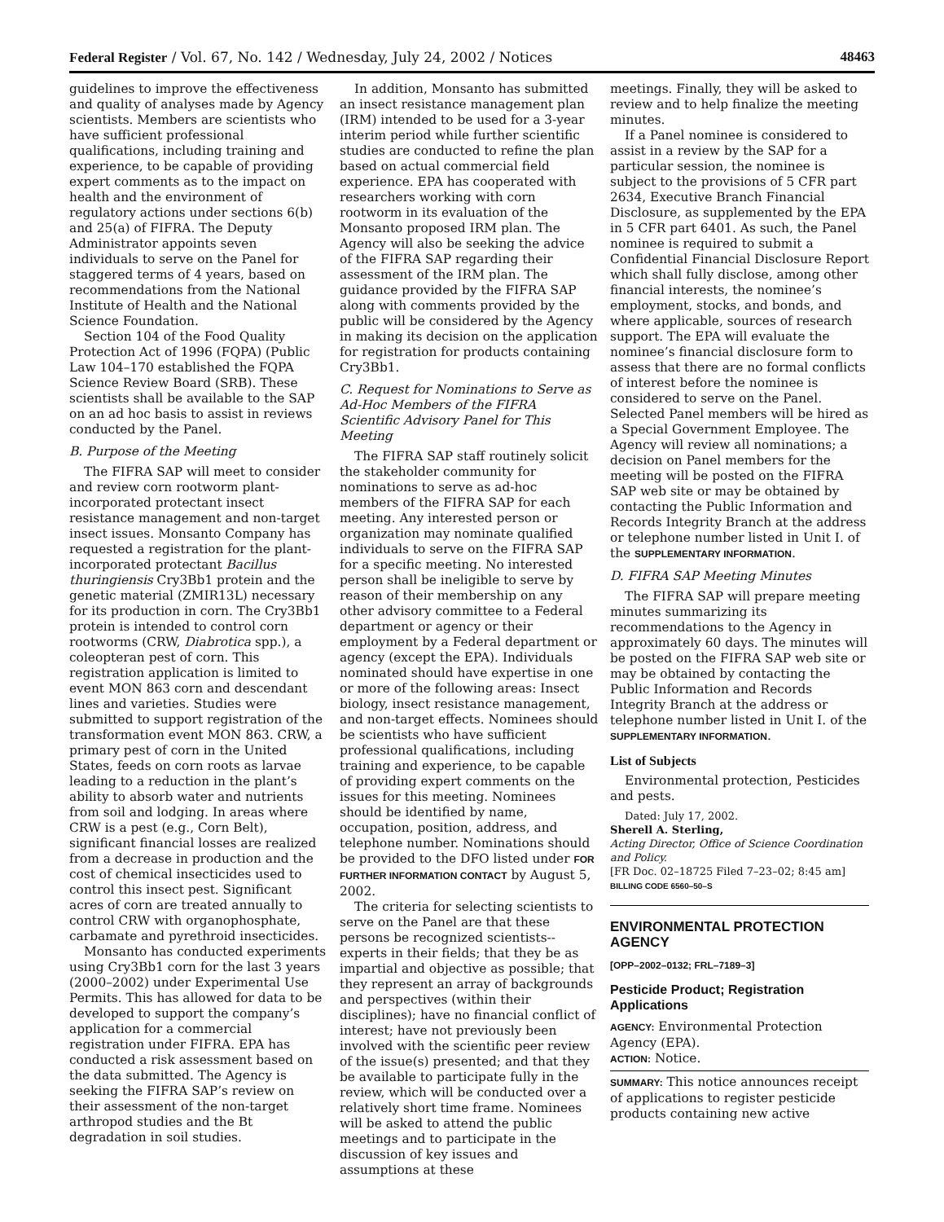Federal Register / Vol. 67, No. 142 / Wednesday, July 24, 2002 / Notices 48463
guidelines to improve the effectiveness and quality of analyses made by Agency scientists. Members are scientists who have sufficient professional qualifications, including training and experience, to be capable of providing expert comments as to the impact on health and the environment of regulatory actions under sections 6(b) and 25(a) of FIFRA. The Deputy Administrator appoints seven individuals to serve on the Panel for staggered terms of 4 years, based on recommendations from the National Institute of Health and the National Science Foundation.
Section 104 of the Food Quality Protection Act of 1996 (FQPA) (Public Law 104–170 established the FQPA Science Review Board (SRB). These scientists shall be available to the SAP on an ad hoc basis to assist in reviews conducted by the Panel.
B. Purpose of the Meeting
The FIFRA SAP will meet to consider and review corn rootworm plant-incorporated protectant insect resistance management and non-target insect issues. Monsanto Company has requested a registration for the plant-incorporated protectant Bacillus thuringiensis Cry3Bb1 protein and the genetic material (ZMIR13L) necessary for its production in corn. The Cry3Bb1 protein is intended to control corn rootworms (CRW, Diabrotica spp.), a coleopteran pest of corn. This registration application is limited to event MON 863 corn and descendant lines and varieties. Studies were submitted to support registration of the transformation event MON 863. CRW, a primary pest of corn in the United States, feeds on corn roots as larvae leading to a reduction in the plant’s ability to absorb water and nutrients from soil and lodging. In areas where CRW is a pest (e.g., Corn Belt), significant financial losses are realized from a decrease in production and the cost of chemical insecticides used to control this insect pest. Significant acres of corn are treated annually to control CRW with organophosphate, carbamate and pyrethroid insecticides.
Monsanto has conducted experiments using Cry3Bb1 corn for the last 3 years (2000–2002) under Experimental Use Permits. This has allowed for data to be developed to support the company’s application for a commercial registration under FIFRA. EPA has conducted a risk assessment based on the data submitted. The Agency is seeking the FIFRA SAP’s review on their assessment of the non-target arthropod studies and the Bt degradation in soil studies.
In addition, Monsanto has submitted an insect resistance management plan (IRM) intended to be used for a 3-year interim period while further scientific studies are conducted to refine the plan based on actual commercial field experience. EPA has cooperated with researchers working with corn rootworm in its evaluation of the Monsanto proposed IRM plan. The Agency will also be seeking the advice of the FIFRA SAP regarding their assessment of the IRM plan. The guidance provided by the FIFRA SAP along with comments provided by the public will be considered by the Agency in making its decision on the application for registration for products containing Cry3Bb1.
C. Request for Nominations to Serve as Ad-Hoc Members of the FIFRA Scientific Advisory Panel for This Meeting
The FIFRA SAP staff routinely solicit the stakeholder community for nominations to serve as ad-hoc members of the FIFRA SAP for each meeting. Any interested person or organization may nominate qualified individuals to serve on the FIFRA SAP for a specific meeting. No interested person shall be ineligible to serve by reason of their membership on any other advisory committee to a Federal department or agency or their employment by a Federal department or agency (except the EPA). Individuals nominated should have expertise in one or more of the following areas: Insect biology, insect resistance management, and non-target effects. Nominees should be scientists who have sufficient professional qualifications, including training and experience, to be capable of providing expert comments on the issues for this meeting. Nominees should be identified by name, occupation, position, address, and telephone number. Nominations should be provided to the DFO listed under FOR FURTHER INFORMATION CONTACT by August 5, 2002.
The criteria for selecting scientists to serve on the Panel are that these persons be recognized scientists--experts in their fields; that they be as impartial and objective as possible; that they represent an array of backgrounds and perspectives (within their disciplines); have no financial conflict of interest; have not previously been involved with the scientific peer review of the issue(s) presented; and that they be available to participate fully in the review, which will be conducted over a relatively short time frame. Nominees will be asked to attend the public meetings and to participate in the discussion of key issues and assumptions at these
meetings. Finally, they will be asked to review and to help finalize the meeting minutes.
If a Panel nominee is considered to assist in a review by the SAP for a particular session, the nominee is subject to the provisions of 5 CFR part 2634, Executive Branch Financial Disclosure, as supplemented by the EPA in 5 CFR part 6401. As such, the Panel nominee is required to submit a Confidential Financial Disclosure Report which shall fully disclose, among other financial interests, the nominee’s employment, stocks, and bonds, and where applicable, sources of research support. The EPA will evaluate the nominee’s financial disclosure form to assess that there are no formal conflicts of interest before the nominee is considered to serve on the Panel. Selected Panel members will be hired as a Special Government Employee. The Agency will review all nominations; a decision on Panel members for the meeting will be posted on the FIFRA SAP web site or may be obtained by contacting the Public Information and Records Integrity Branch at the address or telephone number listed in Unit I. of the SUPPLEMENTARY INFORMATION.
D. FIFRA SAP Meeting Minutes
The FIFRA SAP will prepare meeting minutes summarizing its recommendations to the Agency in approximately 60 days. The minutes will be posted on the FIFRA SAP web site or may be obtained by contacting the Public Information and Records Integrity Branch at the address or telephone number listed in Unit I. of the SUPPLEMENTARY INFORMATION.
List of Subjects
Environmental protection, Pesticides and pests.
Dated: July 17, 2002.
Sherell A. Sterling,
Acting Director, Office of Science Coordination and Policy.
[FR Doc. 02–18725 Filed 7–23–02; 8:45 am]
BILLING CODE 6560–50–S
ENVIRONMENTAL PROTECTION AGENCY
[OPP–2002–0132; FRL–7189–3]
Pesticide Product; Registration Applications
AGENCY: Environmental Protection Agency (EPA).
ACTION: Notice.
SUMMARY: This notice announces receipt of applications to register pesticide products containing new active